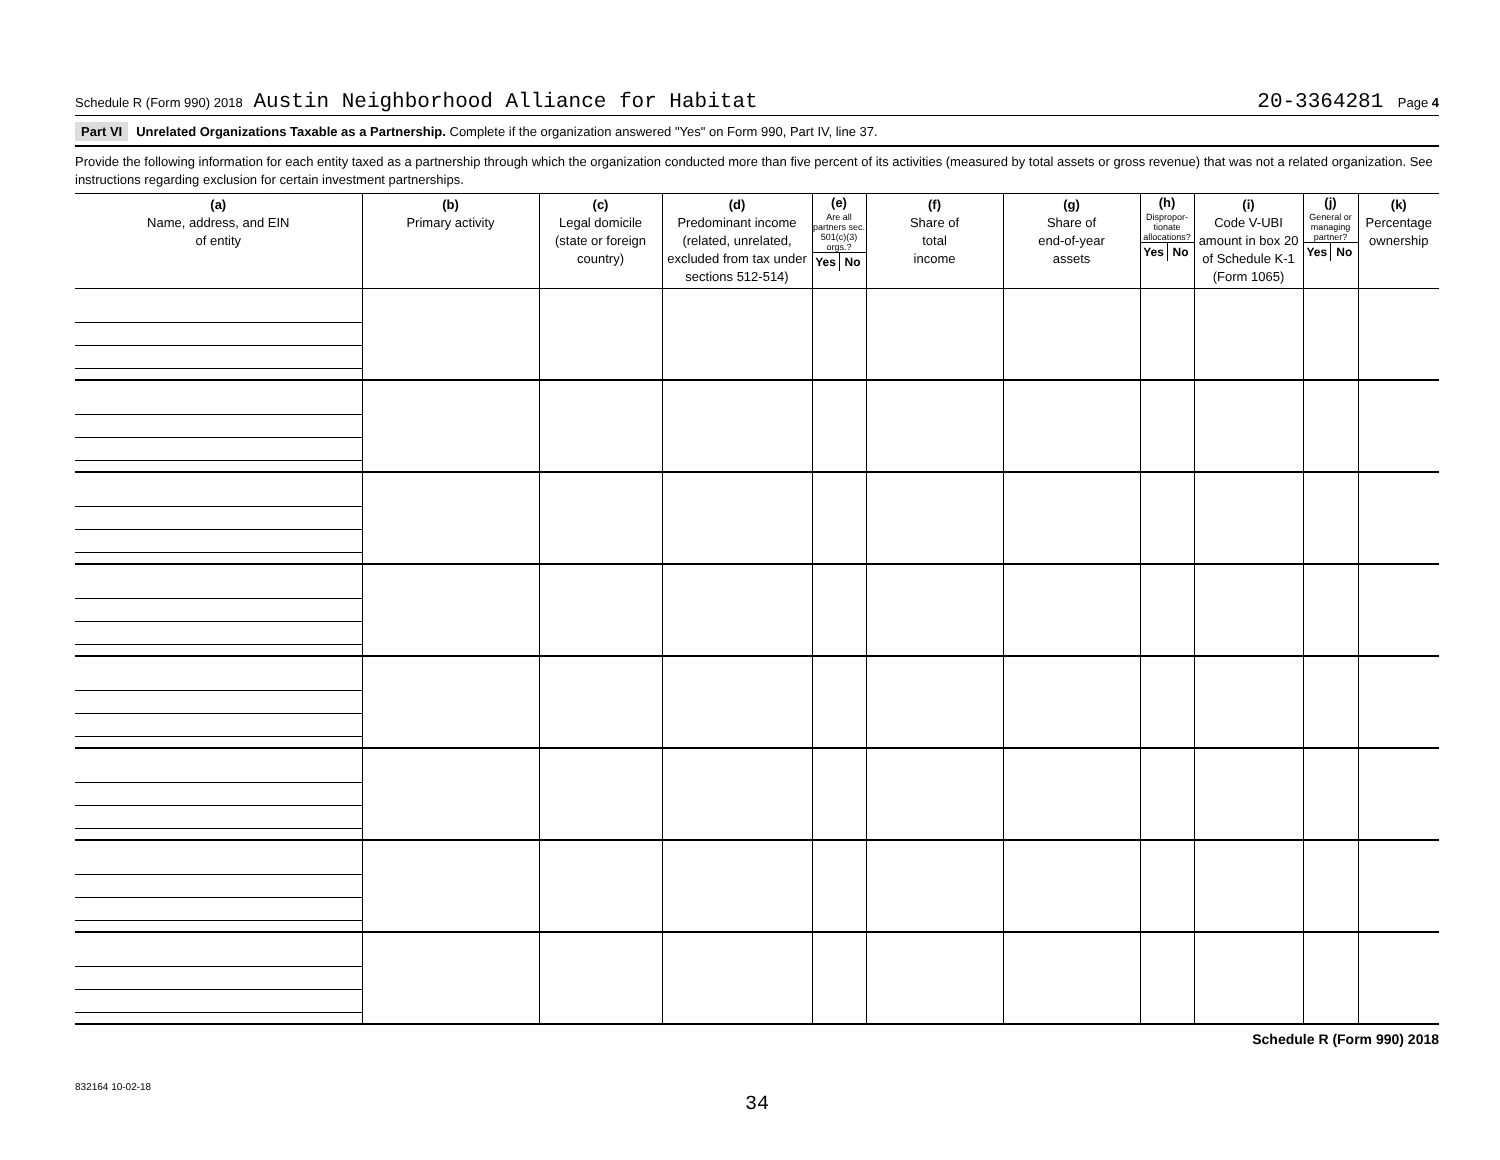Schedule R (Form 990) 2018 Austin Neighborhood Alliance for Habitat 20-3364281 Page 4
Part VI Unrelated Organizations Taxable as a Partnership. Complete if the organization answered "Yes" on Form 990, Part IV, line 37.
Provide the following information for each entity taxed as a partnership through which the organization conducted more than five percent of its activities (measured by total assets or gross revenue) that was not a related organization. See instructions regarding exclusion for certain investment partnerships.
| (a) Name, address, and EIN of entity | (b) Primary activity | (c) Legal domicile (state or foreign country) | (d) Predominant income (related, unrelated, excluded from tax under sections 512-514) | (e) Are all partners sec. 501(c)(3) orgs.? Yes No | (f) Share of total income | (g) Share of end-of-year assets | (h) Dispropor-tionate allocations? Yes No | (i) Code V-UBI amount in box 20 of Schedule K-1 (Form 1065) | (j) General or managing partner? Yes No | (k) Percentage ownership |
| --- | --- | --- | --- | --- | --- | --- | --- | --- | --- | --- |
Schedule R (Form 990) 2018
832164 10-02-18
34